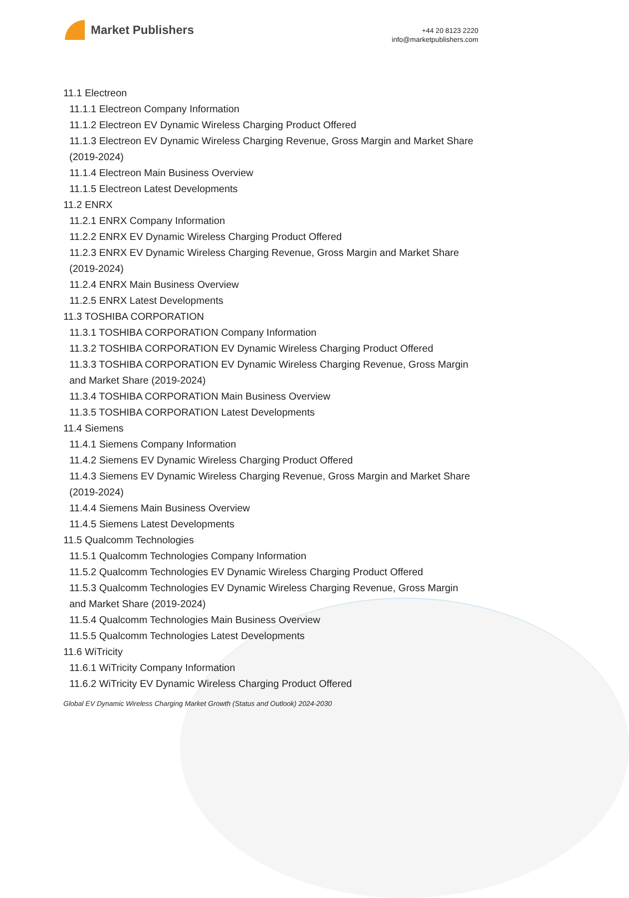Market Publishers
+44 20 8123 2220
info@marketpublishers.com
11.1 Electreon
11.1.1 Electreon Company Information
11.1.2 Electreon EV Dynamic Wireless Charging Product Offered
11.1.3 Electreon EV Dynamic Wireless Charging Revenue, Gross Margin and Market Share (2019-2024)
11.1.4 Electreon Main Business Overview
11.1.5 Electreon Latest Developments
11.2 ENRX
11.2.1 ENRX Company Information
11.2.2 ENRX EV Dynamic Wireless Charging Product Offered
11.2.3 ENRX EV Dynamic Wireless Charging Revenue, Gross Margin and Market Share (2019-2024)
11.2.4 ENRX Main Business Overview
11.2.5 ENRX Latest Developments
11.3 TOSHIBA CORPORATION
11.3.1 TOSHIBA CORPORATION Company Information
11.3.2 TOSHIBA CORPORATION EV Dynamic Wireless Charging Product Offered
11.3.3 TOSHIBA CORPORATION EV Dynamic Wireless Charging Revenue, Gross Margin and Market Share (2019-2024)
11.3.4 TOSHIBA CORPORATION Main Business Overview
11.3.5 TOSHIBA CORPORATION Latest Developments
11.4 Siemens
11.4.1 Siemens Company Information
11.4.2 Siemens EV Dynamic Wireless Charging Product Offered
11.4.3 Siemens EV Dynamic Wireless Charging Revenue, Gross Margin and Market Share (2019-2024)
11.4.4 Siemens Main Business Overview
11.4.5 Siemens Latest Developments
11.5 Qualcomm Technologies
11.5.1 Qualcomm Technologies Company Information
11.5.2 Qualcomm Technologies EV Dynamic Wireless Charging Product Offered
11.5.3 Qualcomm Technologies EV Dynamic Wireless Charging Revenue, Gross Margin and Market Share (2019-2024)
11.5.4 Qualcomm Technologies Main Business Overview
11.5.5 Qualcomm Technologies Latest Developments
11.6 WiTricity
11.6.1 WiTricity Company Information
11.6.2 WiTricity EV Dynamic Wireless Charging Product Offered
Global EV Dynamic Wireless Charging Market Growth (Status and Outlook) 2024-2030